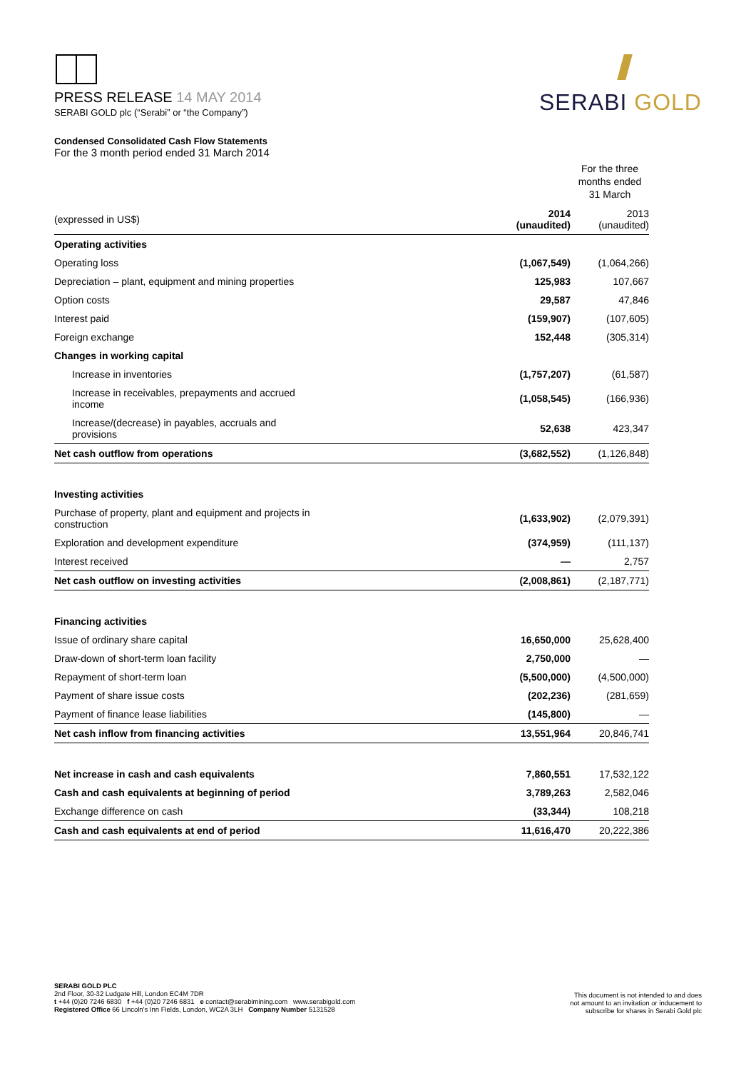PRESS RELEASE 14 MAY 2014
SERABI GOLD plc (“Serabi” or “the Company”)
SERABI GOLD
Condensed Consolidated Cash Flow Statements
For the 3 month period ended 31 March 2014
| | For the three months ended 31 March | |
| --- | --- | --- |
| (expressed in US$) | 2014 (unaudited) | 2013 (unaudited) |
| Operating activities | | |
| Operating loss | (1,067,549) | (1,064,266) |
| Depreciation – plant, equipment and mining properties | 125,983 | 107,667 |
| Option costs | 29,587 | 47,846 |
| Interest paid | (159,907) | (107,605) |
| Foreign exchange | 152,448 | (305,314) |
| Changes in working capital | | |
| Increase in inventories | (1,757,207) | (61,587) |
| Increase in receivables, prepayments and accrued income | (1,058,545) | (166,936) |
| Increase/(decrease) in payables, accruals and provisions | 52,638 | 423,347 |
| Net cash outflow from operations | (3,682,552) | (1,126,848) |
| Investing activities | | |
| Purchase of property, plant and equipment and projects in construction | (1,633,902) | (2,079,391) |
| Exploration and development expenditure | (374,959) | (111,137) |
| Interest received | — | 2,757 |
| Net cash outflow on investing activities | (2,008,861) | (2,187,771) |
| Financing activities | | |
| Issue of ordinary share capital | 16,650,000 | 25,628,400 |
| Draw-down of short-term loan facility | 2,750,000 | — |
| Repayment of short-term loan | (5,500,000) | (4,500,000) |
| Payment of share issue costs | (202,236) | (281,659) |
| Payment of finance lease liabilities | (145,800) | — |
| Net cash inflow from financing activities | 13,551,964 | 20,846,741 |
| Net increase in cash and cash equivalents | 7,860,551 | 17,532,122 |
| Cash and cash equivalents at beginning of period | 3,789,263 | 2,582,046 |
| Exchange difference on cash | (33,344) | 108,218 |
| Cash and cash equivalents at end of period | 11,616,470 | 20,222,386 |
SERABI GOLD PLC
2nd Floor, 30-32 Ludgate Hill, London EC4M 7DR
t +44 (0)20 7246 6830 f +44 (0)20 7246 6831 e contact@serabimining.com www.serabigold.com
Registered Office 66 Lincoln's Inn Fields, London, WC2A 3LH Company Number 5131528
This document is not intended to and does
not amount to an invitation or inducement to
subscribe for shares in Serabi Gold plc